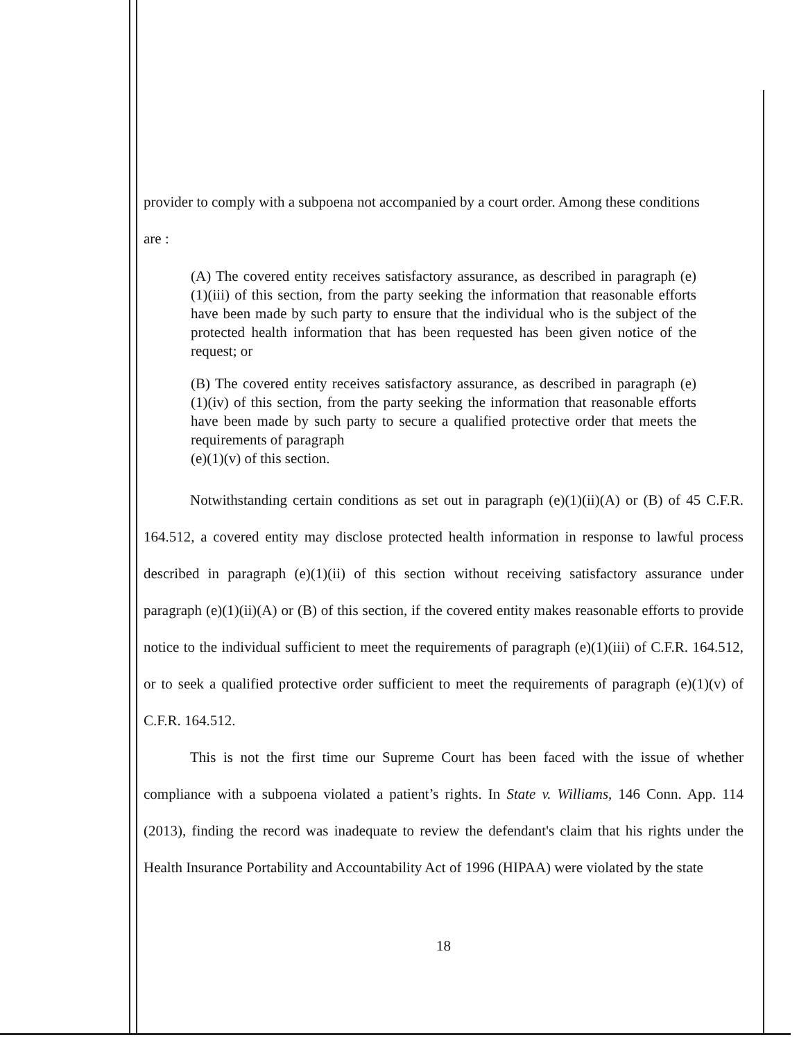provider to comply with a subpoena not accompanied by a court order. Among these conditions
are :
(A) The covered entity receives satisfactory assurance, as described in paragraph (e)(1)(iii) of this section, from the party seeking the information that reasonable efforts have been made by such party to ensure that the individual who is the subject of the protected health information that has been requested has been given notice of the request; or
(B) The covered entity receives satisfactory assurance, as described in paragraph (e)(1)(iv) of this section, from the party seeking the information that reasonable efforts have been made by such party to secure a qualified protective order that meets the requirements of paragraph
(e)(1)(v) of this section.
Notwithstanding certain conditions as set out in paragraph (e)(1)(ii)(A) or (B) of 45 C.F.R. 164.512, a covered entity may disclose protected health information in response to lawful process described in paragraph (e)(1)(ii) of this section without receiving satisfactory assurance under paragraph (e)(1)(ii)(A) or (B) of this section, if the covered entity makes reasonable efforts to provide notice to the individual sufficient to meet the requirements of paragraph (e)(1)(iii) of C.F.R. 164.512, or to seek a qualified protective order sufficient to meet the requirements of paragraph (e)(1)(v) of C.F.R. 164.512.
This is not the first time our Supreme Court has been faced with the issue of whether compliance with a subpoena violated a patient’s rights. In State v. Williams, 146 Conn. App. 114 (2013), finding the record was inadequate to review the defendant's claim that his rights under the Health Insurance Portability and Accountability Act of 1996 (HIPAA) were violated by the state
18